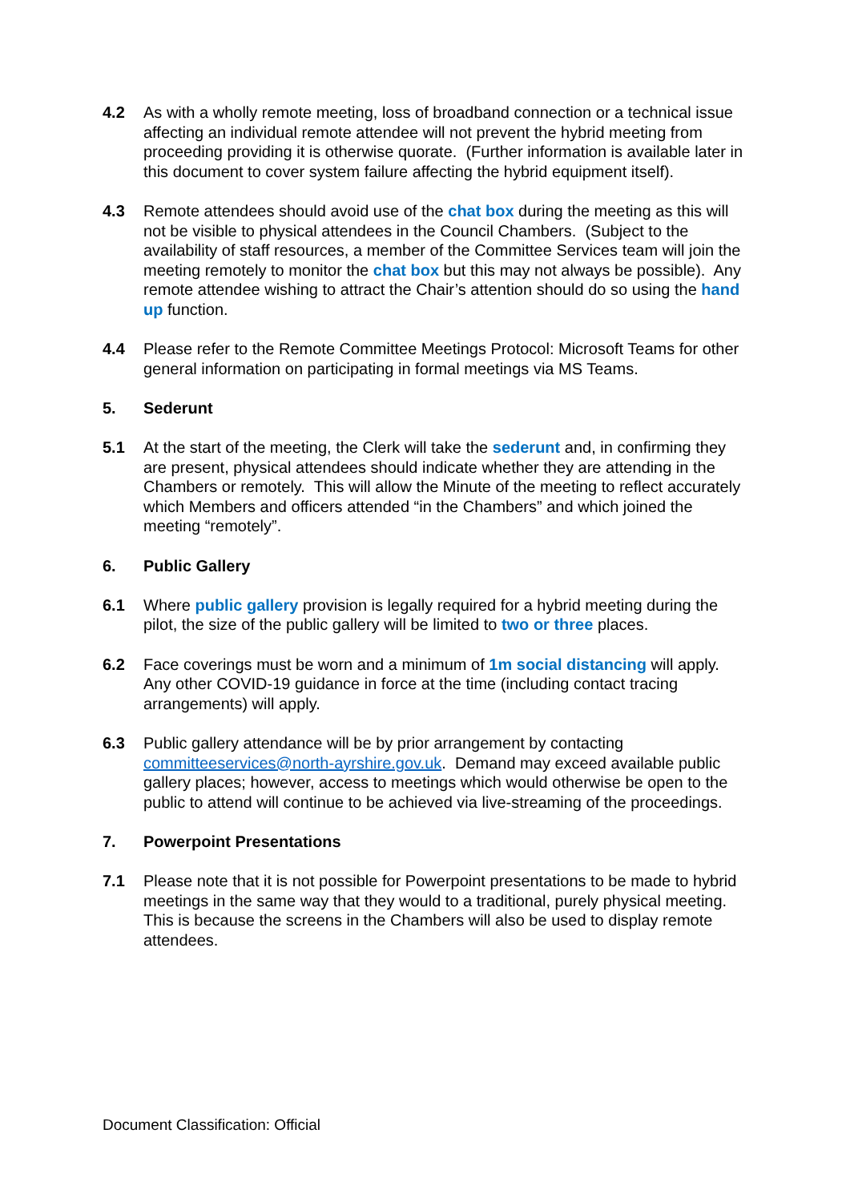4.2 As with a wholly remote meeting, loss of broadband connection or a technical issue affecting an individual remote attendee will not prevent the hybrid meeting from proceeding providing it is otherwise quorate. (Further information is available later in this document to cover system failure affecting the hybrid equipment itself).
4.3 Remote attendees should avoid use of the chat box during the meeting as this will not be visible to physical attendees in the Council Chambers. (Subject to the availability of staff resources, a member of the Committee Services team will join the meeting remotely to monitor the chat box but this may not always be possible). Any remote attendee wishing to attract the Chair’s attention should do so using the hand up function.
4.4 Please refer to the Remote Committee Meetings Protocol: Microsoft Teams for other general information on participating in formal meetings via MS Teams.
5. Sederunt
5.1 At the start of the meeting, the Clerk will take the sederunt and, in confirming they are present, physical attendees should indicate whether they are attending in the Chambers or remotely. This will allow the Minute of the meeting to reflect accurately which Members and officers attended “in the Chambers” and which joined the meeting “remotely”.
6. Public Gallery
6.1 Where public gallery provision is legally required for a hybrid meeting during the pilot, the size of the public gallery will be limited to two or three places.
6.2 Face coverings must be worn and a minimum of 1m social distancing will apply. Any other COVID-19 guidance in force at the time (including contact tracing arrangements) will apply.
6.3 Public gallery attendance will be by prior arrangement by contacting committeeservices@north-ayrshire.gov.uk. Demand may exceed available public gallery places; however, access to meetings which would otherwise be open to the public to attend will continue to be achieved via live-streaming of the proceedings.
7. Powerpoint Presentations
7.1 Please note that it is not possible for Powerpoint presentations to be made to hybrid meetings in the same way that they would to a traditional, purely physical meeting. This is because the screens in the Chambers will also be used to display remote attendees.
Document Classification: Official